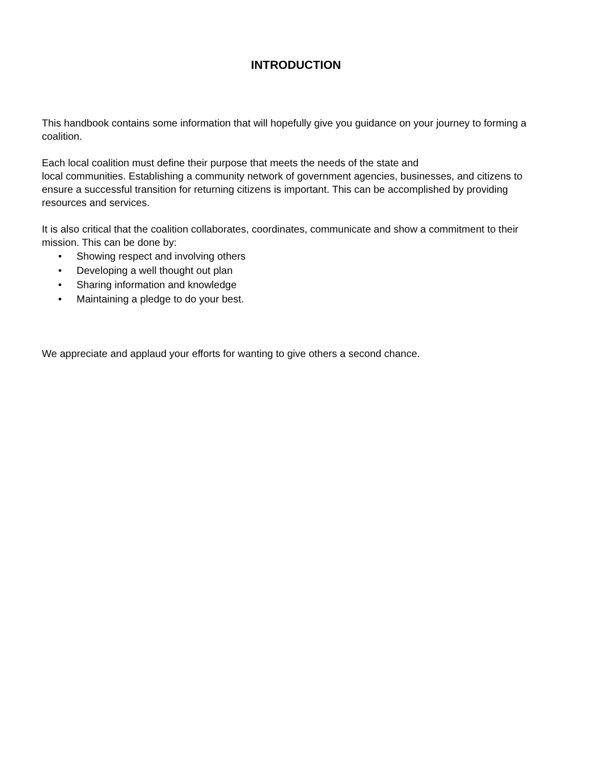INTRODUCTION
This handbook contains some information that will hopefully give you guidance on your journey to forming a coalition.
Each local coalition must define their purpose that meets the needs of the state and
local communities. Establishing a community network of government agencies, businesses, and citizens to ensure a successful transition for returning citizens is important. This can be accomplished by providing resources and services.
It is also critical that the coalition collaborates, coordinates, communicate and show a commitment to their mission. This can be done by:
• Showing respect and involving others
• Developing a well thought out plan
• Sharing information and knowledge
• Maintaining a pledge to do your best.
We appreciate and applaud your efforts for wanting to give others a second chance.